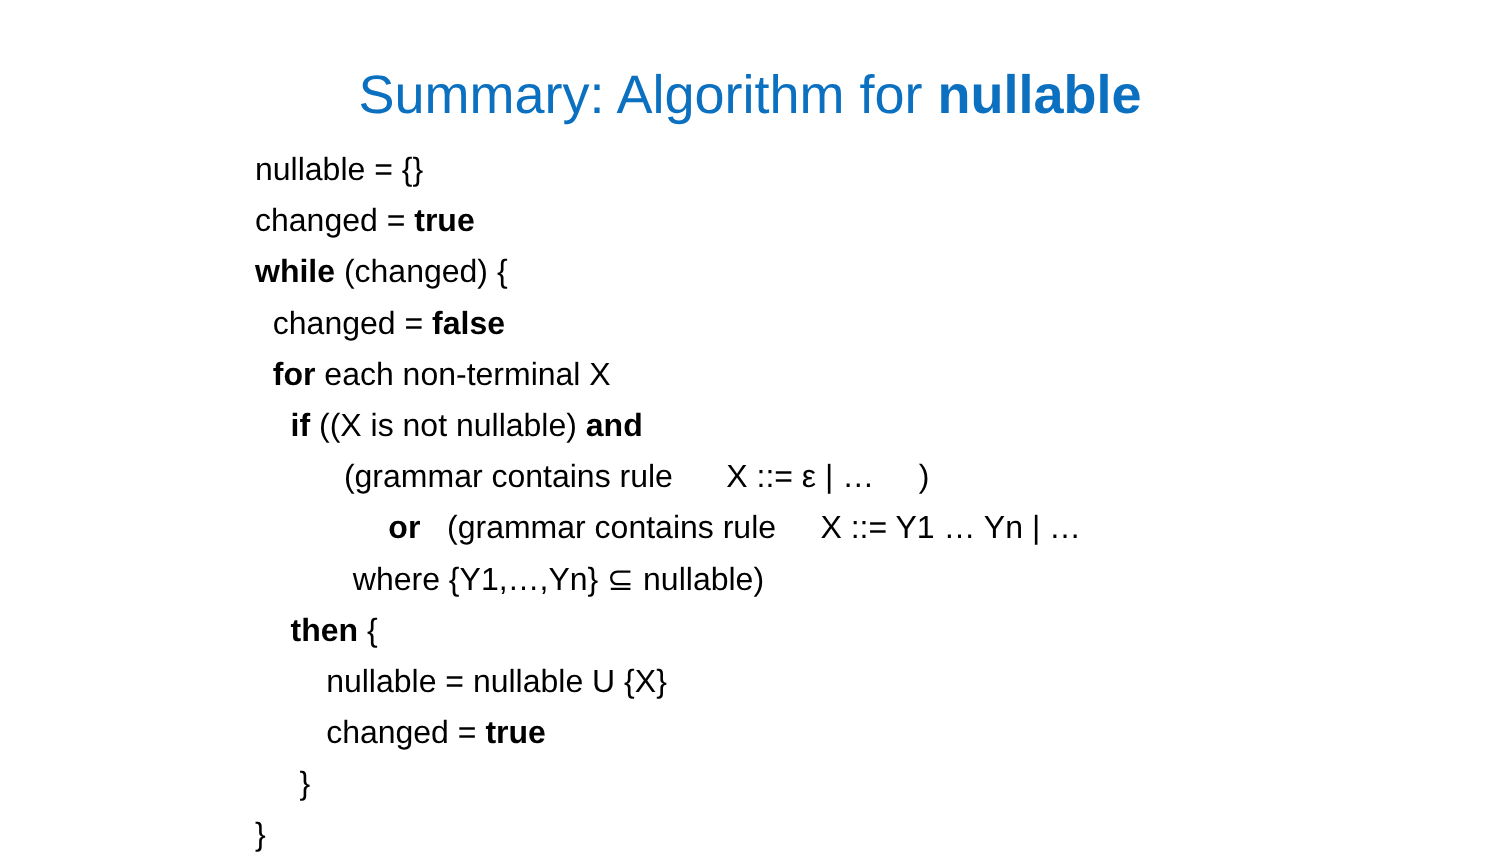Summary: Algorithm for nullable
nullable = {}
changed = true
while (changed) {
changed = false
for each non-terminal X
if ((X is not nullable) and
(grammar contains rule X ::= ε | … )
or (grammar contains rule X ::= Y1 … Yn | …
where {Y1,…,Yn} ⊆ nullable)
then {
nullable = nullable U {X}
changed = true
}
}